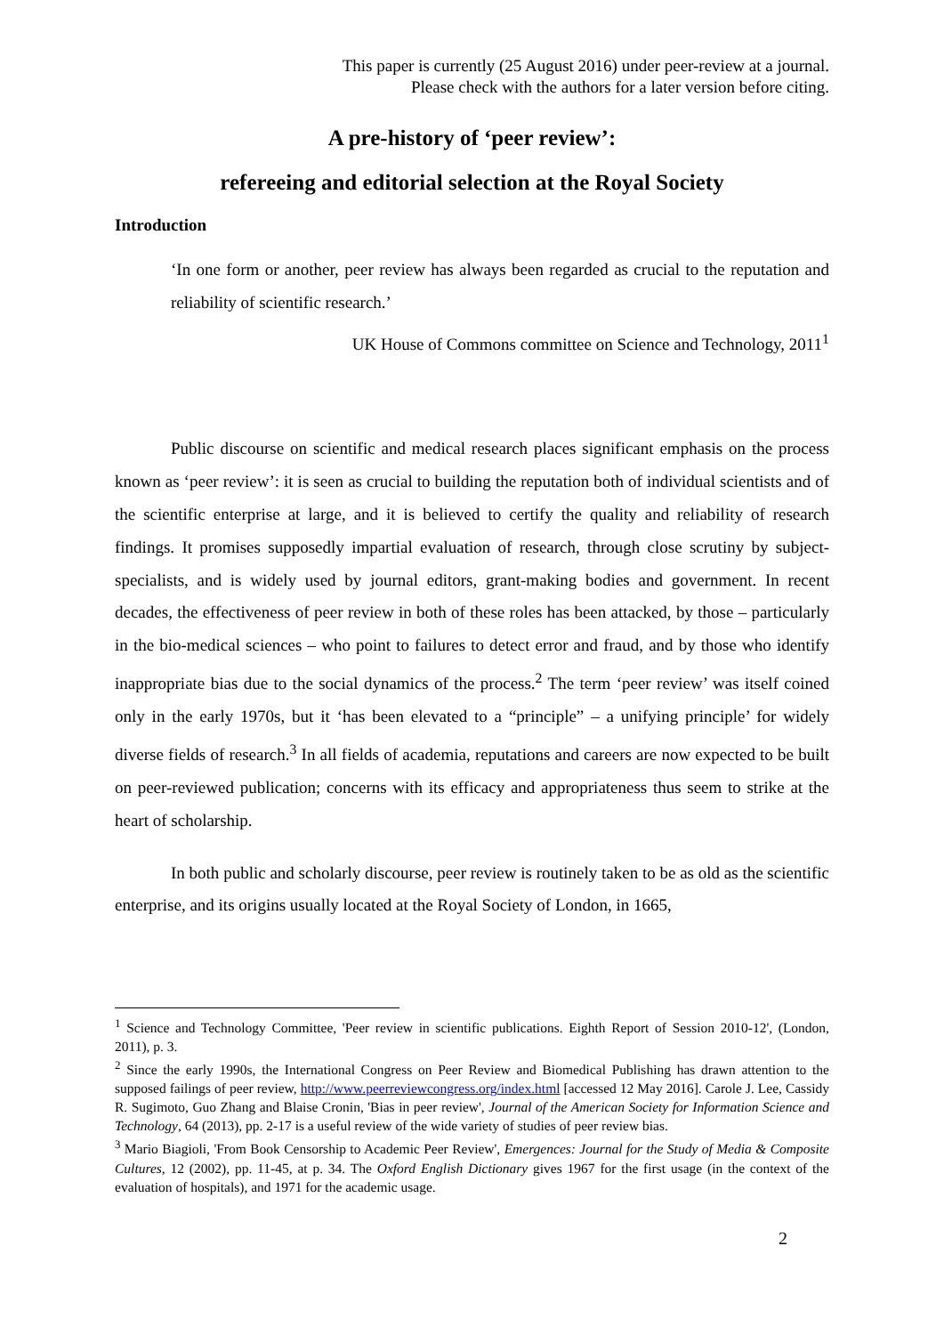This paper is currently (25 August 2016) under peer-review at a journal.
Please check with the authors for a later version before citing.
A pre-history of ‘peer review’:
refereeing and editorial selection at the Royal Society
Introduction
‘In one form or another, peer review has always been regarded as crucial to the reputation and reliability of scientific research.’
UK House of Commons committee on Science and Technology, 2011<sup>1</sup>
Public discourse on scientific and medical research places significant emphasis on the process known as ‘peer review’: it is seen as crucial to building the reputation both of individual scientists and of the scientific enterprise at large, and it is believed to certify the quality and reliability of research findings. It promises supposedly impartial evaluation of research, through close scrutiny by subject-specialists, and is widely used by journal editors, grant-making bodies and government. In recent decades, the effectiveness of peer review in both of these roles has been attacked, by those – particularly in the bio-medical sciences – who point to failures to detect error and fraud, and by those who identify inappropriate bias due to the social dynamics of the process.<sup>2</sup> The term ‘peer review’ was itself coined only in the early 1970s, but it ‘has been elevated to a “principle” – a unifying principle’ for widely diverse fields of research.<sup>3</sup> In all fields of academia, reputations and careers are now expected to be built on peer-reviewed publication; concerns with its efficacy and appropriateness thus seem to strike at the heart of scholarship.
In both public and scholarly discourse, peer review is routinely taken to be as old as the scientific enterprise, and its origins usually located at the Royal Society of London, in 1665,
<sup>1</sup> Science and Technology Committee, 'Peer review in scientific publications. Eighth Report of Session 2010-12', (London, 2011), p. 3.
<sup>2</sup> Since the early 1990s, the International Congress on Peer Review and Biomedical Publishing has drawn attention to the supposed failings of peer review, http://www.peerreviewcongress.org/index.html [accessed 12 May 2016]. Carole J. Lee, Cassidy R. Sugimoto, Guo Zhang and Blaise Cronin, 'Bias in peer review', Journal of the American Society for Information Science and Technology, 64 (2013), pp. 2-17 is a useful review of the wide variety of studies of peer review bias.
<sup>3</sup> Mario Biagioli, 'From Book Censorship to Academic Peer Review', Emergences: Journal for the Study of Media & Composite Cultures, 12 (2002), pp. 11-45, at p. 34. The Oxford English Dictionary gives 1967 for the first usage (in the context of the evaluation of hospitals), and 1971 for the academic usage.
2